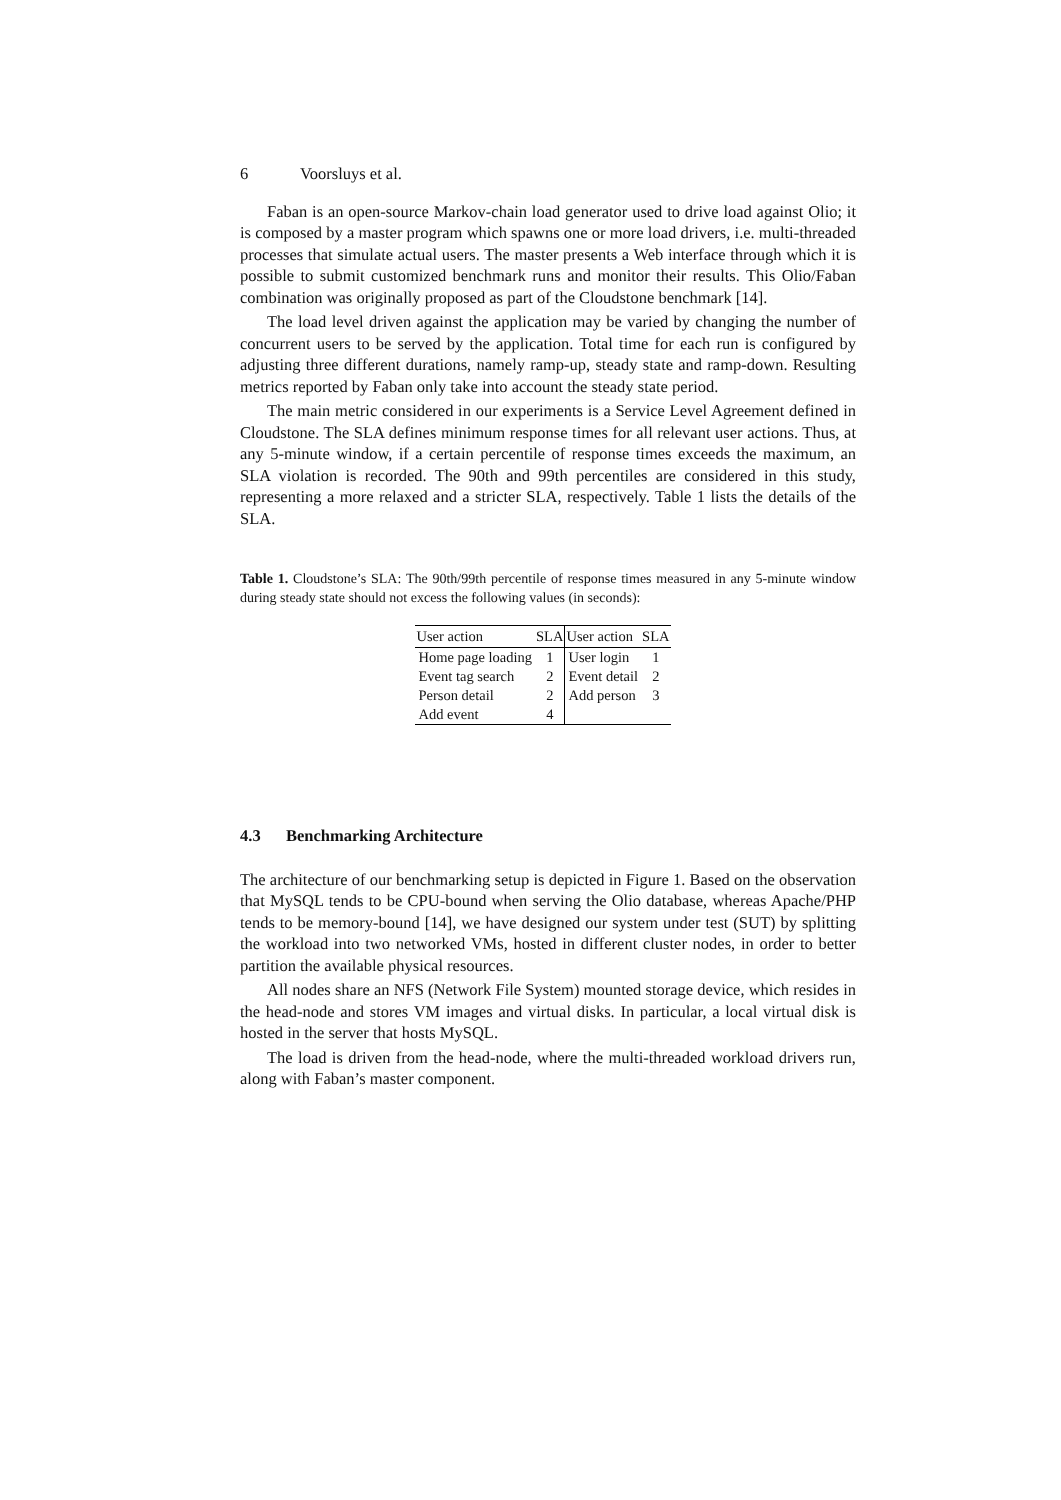6 Voorsluys et al.
Faban is an open-source Markov-chain load generator used to drive load against Olio; it is composed by a master program which spawns one or more load drivers, i.e. multi-threaded processes that simulate actual users. The master presents a Web interface through which it is possible to submit customized benchmark runs and monitor their results. This Olio/Faban combination was originally proposed as part of the Cloudstone benchmark [14].
The load level driven against the application may be varied by changing the number of concurrent users to be served by the application. Total time for each run is configured by adjusting three different durations, namely ramp-up, steady state and ramp-down. Resulting metrics reported by Faban only take into account the steady state period.
The main metric considered in our experiments is a Service Level Agreement defined in Cloudstone. The SLA defines minimum response times for all relevant user actions. Thus, at any 5-minute window, if a certain percentile of response times exceeds the maximum, an SLA violation is recorded. The 90th and 99th percentiles are considered in this study, representing a more relaxed and a stricter SLA, respectively. Table 1 lists the details of the SLA.
Table 1. Cloudstone’s SLA: The 90th/99th percentile of response times measured in any 5-minute window during steady state should not excess the following values (in seconds):
| User action | SLA | User action | SLA |
| --- | --- | --- | --- |
| Home page loading | 1 | User login | 1 |
| Event tag search | 2 | Event detail | 2 |
| Person detail | 2 | Add person | 3 |
| Add event | 4 | | |
4.3 Benchmarking Architecture
The architecture of our benchmarking setup is depicted in Figure 1. Based on the observation that MySQL tends to be CPU-bound when serving the Olio database, whereas Apache/PHP tends to be memory-bound [14], we have designed our system under test (SUT) by splitting the workload into two networked VMs, hosted in different cluster nodes, in order to better partition the available physical resources.
All nodes share an NFS (Network File System) mounted storage device, which resides in the head-node and stores VM images and virtual disks. In particular, a local virtual disk is hosted in the server that hosts MySQL.
The load is driven from the head-node, where the multi-threaded workload drivers run, along with Faban’s master component.